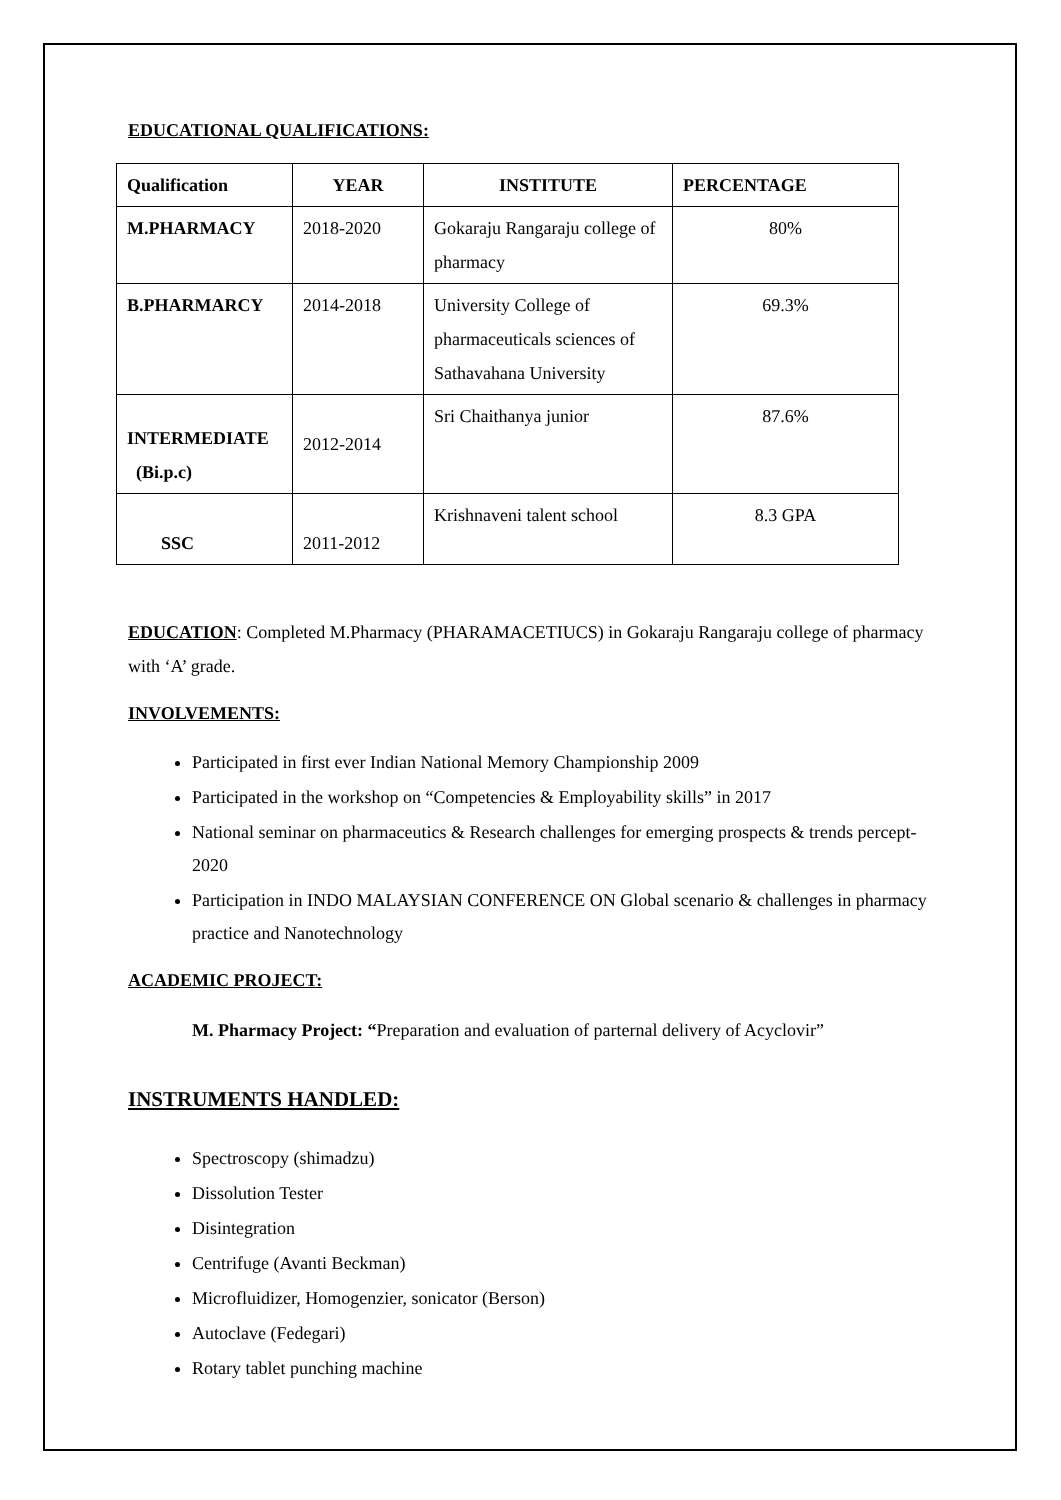EDUCATIONAL QUALIFICATIONS:
| Qualification | YEAR | INSTITUTE | PERCENTAGE |
| --- | --- | --- | --- |
| M.PHARMACY | 2018-2020 | Gokaraju Rangaraju college of pharmacy | 80% |
| B.PHARMARCY | 2014-2018 | University College of pharmaceuticals sciences of Sathavahana University | 69.3% |
| INTERMEDIATE (Bi.p.c) | 2012-2014 | Sri Chaithanya junior | 87.6% |
| SSC | 2011-2012 | Krishnaveni talent school | 8.3 GPA |
EDUCATION: Completed M.Pharmacy (PHARAMACETIUCS) in Gokaraju Rangaraju college of pharmacy with ‘A’ grade.
INVOLVEMENTS:
Participated in first ever Indian National Memory Championship 2009
Participated in the workshop on “Competencies & Employability skills” in 2017
National seminar on pharmaceutics & Research challenges for emerging prospects & trends percept-2020
Participation in INDO MALAYSIAN CONFERENCE ON Global scenario & challenges in pharmacy practice and Nanotechnology
ACADEMIC PROJECT:
M. Pharmacy Project: “Preparation and evaluation of parternal delivery of Acyclovir”
INSTRUMENTS HANDLED:
Spectroscopy (shimadzu)
Dissolution Tester
Disintegration
Centrifuge (Avanti Beckman)
Microfluidizer, Homogenzier, sonicator (Berson)
Autoclave (Fedegari)
Rotary tablet punching machine